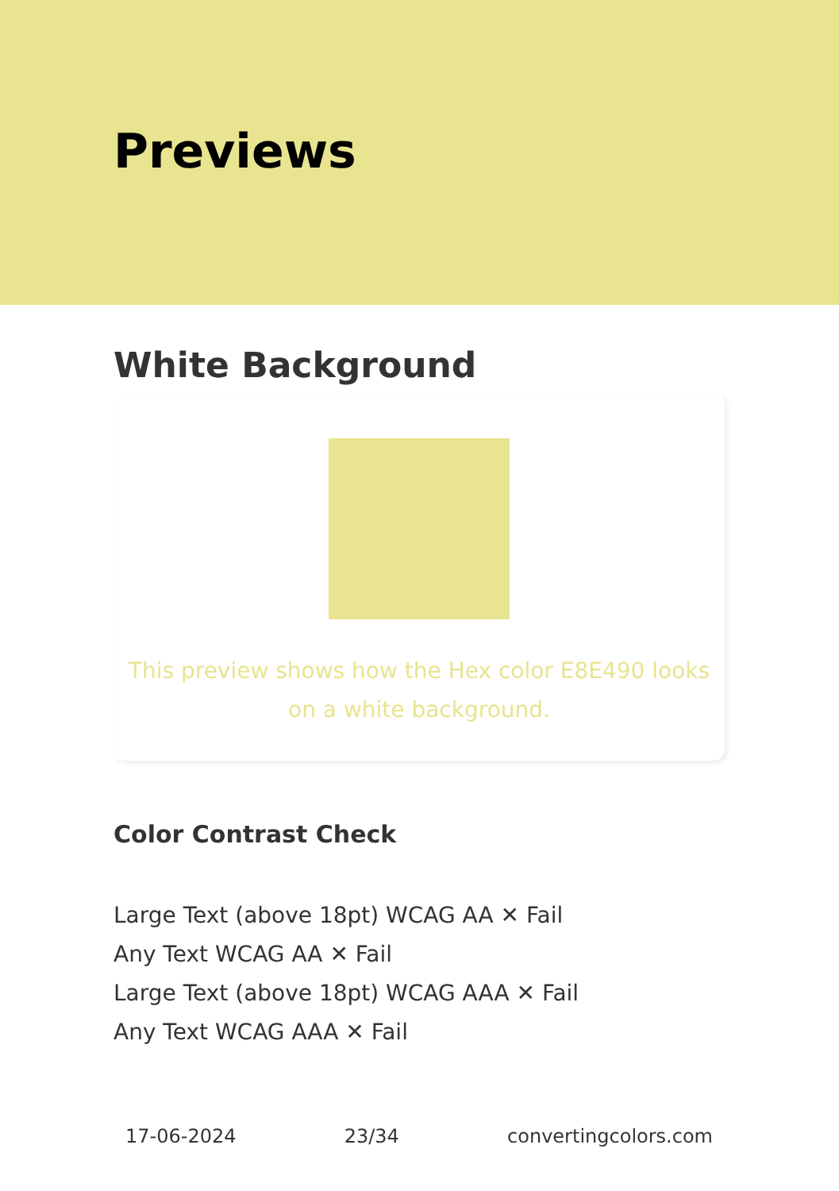Previews
White Background
This preview shows how the Hex color E8E490 looks on a white background.
Color Contrast Check
Large Text (above 18pt) WCAG AA ✕ Fail
Any Text WCAG AA ✕ Fail
Large Text (above 18pt) WCAG AAA ✕ Fail
Any Text WCAG AAA ✕ Fail
17-06-2024 23/34 convertingcolors.com